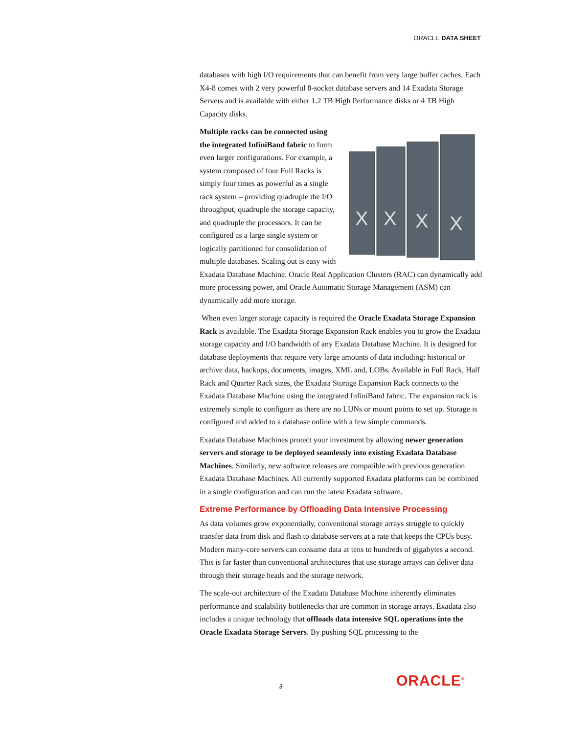ORACLE DATA SHEET
databases with high I/O requirements that can benefit from very large buffer caches. Each X4-8 comes with 2 very powerful 8-socket database servers and 14 Exadata Storage Servers and is available with either 1.2 TB High Performance disks or 4 TB High Capacity disks.
X
X
X
X
Multiple racks can be connected using the integrated InfiniBand fabric to form even larger configurations. For example, a system composed of four Full Racks is simply four times as powerful as a single rack system – providing quadruple the I/O throughput, quadruple the storage capacity, and quadruple the processors. It can be configured as a large single system or logically partitioned for consolidation of multiple databases. Scaling out is easy with Exadata Database Machine. Oracle Real Application Clusters (RAC) can dynamically add more processing power, and Oracle Automatic Storage Management (ASM) can dynamically add more storage.
When even larger storage capacity is required the Oracle Exadata Storage Expansion Rack is available. The Exadata Storage Expansion Rack enables you to grow the Exadata storage capacity and I/O bandwidth of any Exadata Database Machine. It is designed for database deployments that require very large amounts of data including: historical or archive data, backups, documents, images, XML and, LOBs. Available in Full Rack, Half Rack and Quarter Rack sizes, the Exadata Storage Expansion Rack connects to the Exadata Database Machine using the integrated InfiniBand fabric. The expansion rack is extremely simple to configure as there are no LUNs or mount points to set up. Storage is configured and added to a database online with a few simple commands.
Exadata Database Machines protect your investment by allowing newer generation servers and storage to be deployed seamlessly into existing Exadata Database Machines. Similarly, new software releases are compatible with previous generation Exadata Database Machines. All currently supported Exadata platforms can be combined in a single configuration and can run the latest Exadata software.
Extreme Performance by Offloading Data Intensive Processing
As data volumes grow exponentially, conventional storage arrays struggle to quickly transfer data from disk and flash to database servers at a rate that keeps the CPUs busy. Modern many-core servers can consume data at tens to hundreds of gigabytes a second. This is far faster than conventional architectures that use storage arrays can deliver data through their storage heads and the storage network.
The scale-out architecture of the Exadata Database Machine inherently eliminates performance and scalability bottlenecks that are common in storage arrays. Exadata also includes a unique technology that offloads data intensive SQL operations into the Oracle Exadata Storage Servers. By pushing SQL processing to the
3 ORACLE<sup>®</sup>